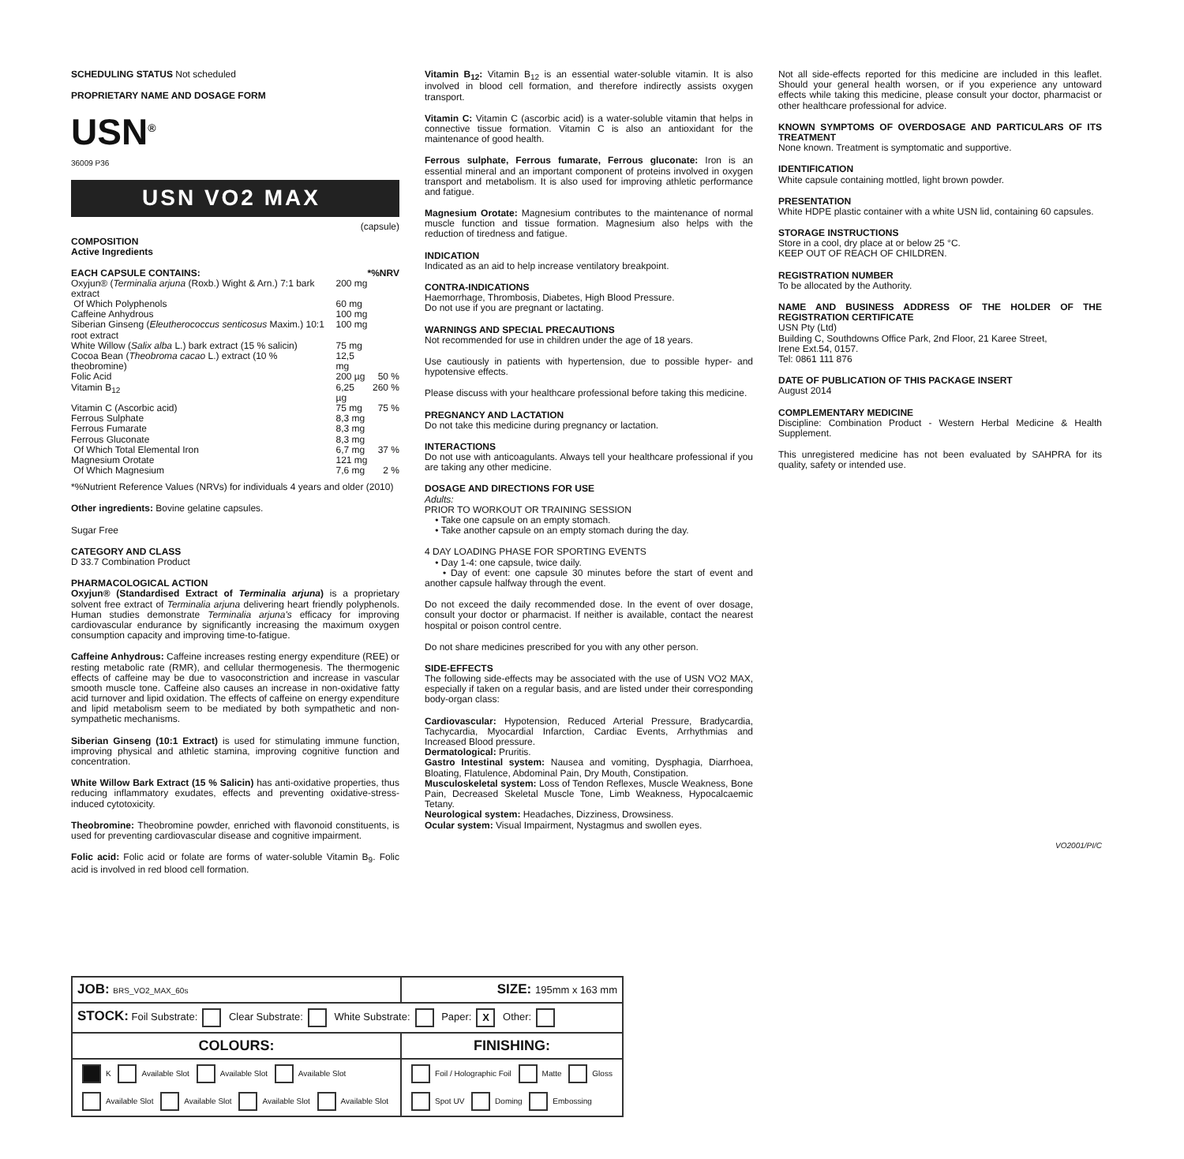SCHEDULING STATUS Not scheduled
PROPRIETARY NAME AND DOSAGE FORM
USN<sup>®</sup>
36009 P36
USN VO2 MAX
(capsule)
COMPOSITION
Active Ingredients
| EACH CAPSULE CONTAINS: | | *%NRV |
| --- | --- | --- |
| Oxyjun® ( Terminalia arjuna (Roxb.) Wight & Arn.) 7:1 bark extract | 200 mg | |
| Of Which Polyphenols | 60 mg | |
| Caffeine Anhydrous | 100 mg | |
| Siberian Ginseng ( Eleutherococcus senticosus Maxim.) 10:1 root extract | 100 mg | |
| White Willow ( Salix alba L.) bark extract (15 % salicin) | 75 mg | |
| Cocoa Bean ( Theobroma cacao L.) extract (10 % theobromine) | 12,5 mg | |
| Folic Acid | 200 µg | 50 % |
| Vitamin B<sub>12</sub> | 6,25 µg | 260 % |
| Vitamin C (Ascorbic acid) | 75 mg | 75 % |
| Ferrous Sulphate | 8,3 mg | |
| Ferrous Fumarate | 8,3 mg | |
| Ferrous Gluconate | 8,3 mg | |
| Of Which Total Elemental Iron | 6,7 mg | 37 % |
| Magnesium Orotate | 121 mg | |
| Of Which Magnesium | 7,6 mg | 2 % |
*%Nutrient Reference Values (NRVs) for individuals 4 years and older (2010)
Other ingredients: Bovine gelatine capsules.
Sugar Free
CATEGORY AND CLASS
D 33.7 Combination Product
PHARMACOLOGICAL ACTION
Oxyjun® (Standardised Extract of Terminalia arjuna) is a proprietary solvent free extract of Terminalia arjuna delivering heart friendly polyphenols. Human studies demonstrate Terminalia arjuna's efficacy for improving cardiovascular endurance by significantly increasing the maximum oxygen consumption capacity and improving time-to-fatigue.
Caffeine Anhydrous: Caffeine increases resting energy expenditure (REE) or resting metabolic rate (RMR), and cellular thermogenesis. The thermogenic effects of caffeine may be due to vasoconstriction and increase in vascular smooth muscle tone. Caffeine also causes an increase in non-oxidative fatty acid turnover and lipid oxidation. The effects of caffeine on energy expenditure and lipid metabolism seem to be mediated by both sympathetic and non-sympathetic mechanisms.
Siberian Ginseng (10:1 Extract) is used for stimulating immune function, improving physical and athletic stamina, improving cognitive function and concentration.
White Willow Bark Extract (15 % Salicin) has anti-oxidative properties, thus reducing inflammatory exudates, effects and preventing oxidative-stress-induced cytotoxicity.
Theobromine: Theobromine powder, enriched with flavonoid constituents, is used for preventing cardiovascular disease and cognitive impairment.
Folic acid: Folic acid or folate are forms of water-soluble Vitamin B<sub>9</sub>. Folic acid is involved in red blood cell formation.
Vitamin B<sub>12</sub>: Vitamin B<sub>12</sub> is an essential water-soluble vitamin. It is also involved in blood cell formation, and therefore indirectly assists oxygen transport.
Vitamin C: Vitamin C (ascorbic acid) is a water-soluble vitamin that helps in connective tissue formation. Vitamin C is also an antioxidant for the maintenance of good health.
Ferrous sulphate, Ferrous fumarate, Ferrous gluconate: Iron is an essential mineral and an important component of proteins involved in oxygen transport and metabolism. It is also used for improving athletic performance and fatigue.
Magnesium Orotate: Magnesium contributes to the maintenance of normal muscle function and tissue formation. Magnesium also helps with the reduction of tiredness and fatigue.
INDICATION
Indicated as an aid to help increase ventilatory breakpoint.
CONTRA-INDICATIONS
Haemorrhage, Thrombosis, Diabetes, High Blood Pressure.
Do not use if you are pregnant or lactating.
WARNINGS AND SPECIAL PRECAUTIONS
Not recommended for use in children under the age of 18 years.
Use cautiously in patients with hypertension, due to possible hyper- and hypotensive effects.
Please discuss with your healthcare professional before taking this medicine.
PREGNANCY AND LACTATION
Do not take this medicine during pregnancy or lactation.
INTERACTIONS
Do not use with anticoagulants. Always tell your healthcare professional if you are taking any other medicine.
DOSAGE AND DIRECTIONS FOR USE
Adults:
PRIOR TO WORKOUT OR TRAINING SESSION
• Take one capsule on an empty stomach.
• Take another capsule on an empty stomach during the day.
4 DAY LOADING PHASE FOR SPORTING EVENTS
• Day 1-4: one capsule, twice daily.
• Day of event: one capsule 30 minutes before the start of event and another capsule halfway through the event.
Do not exceed the daily recommended dose. In the event of over dosage, consult your doctor or pharmacist. If neither is available, contact the nearest hospital or poison control centre.
Do not share medicines prescribed for you with any other person.
SIDE-EFFECTS
The following side-effects may be associated with the use of USN VO2 MAX, especially if taken on a regular basis, and are listed under their corresponding body-organ class:
Cardiovascular: Hypotension, Reduced Arterial Pressure, Bradycardia, Tachycardia, Myocardial Infarction, Cardiac Events, Arrhythmias and Increased Blood pressure.
Dermatological: Pruritis.
Gastro Intestinal system: Nausea and vomiting, Dysphagia, Diarrhoea, Bloating, Flatulence, Abdominal Pain, Dry Mouth, Constipation.
Musculoskeletal system: Loss of Tendon Reflexes, Muscle Weakness, Bone Pain, Decreased Skeletal Muscle Tone, Limb Weakness, Hypocalcaemic Tetany.
Neurological system: Headaches, Dizziness, Drowsiness.
Ocular system: Visual Impairment, Nystagmus and swollen eyes.
Not all side-effects reported for this medicine are included in this leaflet. Should your general health worsen, or if you experience any untoward effects while taking this medicine, please consult your doctor, pharmacist or other healthcare professional for advice.
KNOWN SYMPTOMS OF OVERDOSAGE AND PARTICULARS OF ITS TREATMENT
None known. Treatment is symptomatic and supportive.
IDENTIFICATION
White capsule containing mottled, light brown powder.
PRESENTATION
White HDPE plastic container with a white USN lid, containing 60 capsules.
STORAGE INSTRUCTIONS
Store in a cool, dry place at or below 25 °C.
KEEP OUT OF REACH OF CHILDREN.
REGISTRATION NUMBER
To be allocated by the Authority.
NAME AND BUSINESS ADDRESS OF THE HOLDER OF THE REGISTRATION CERTIFICATE
USN Pty (Ltd)
Building C, Southdowns Office Park, 2nd Floor, 21 Karee Street,
Irene Ext.54, 0157.
Tel: 0861 111 876
DATE OF PUBLICATION OF THIS PACKAGE INSERT
August 2014
COMPLEMENTARY MEDICINE
Discipline: Combination Product - Western Herbal Medicine & Health Supplement.
This unregistered medicine has not been evaluated by SAHPRA for its quality, safety or intended use.
VO2001/PI/C
| JOB: BRS_VO2_MAX_60s | SIZE: 195mm x 163 mm |
| STOCK: Foil Substrate: Clear Substrate: White Substrate: Paper: X Other: | |
| COLOURS: | FINISHING: |
| K Available Slot Available Slot Available Slot Available Slot Available Slot Available Slot Available Slot | Foil / Holographic Foil Matte Gloss Spot UV Doming Embossing |